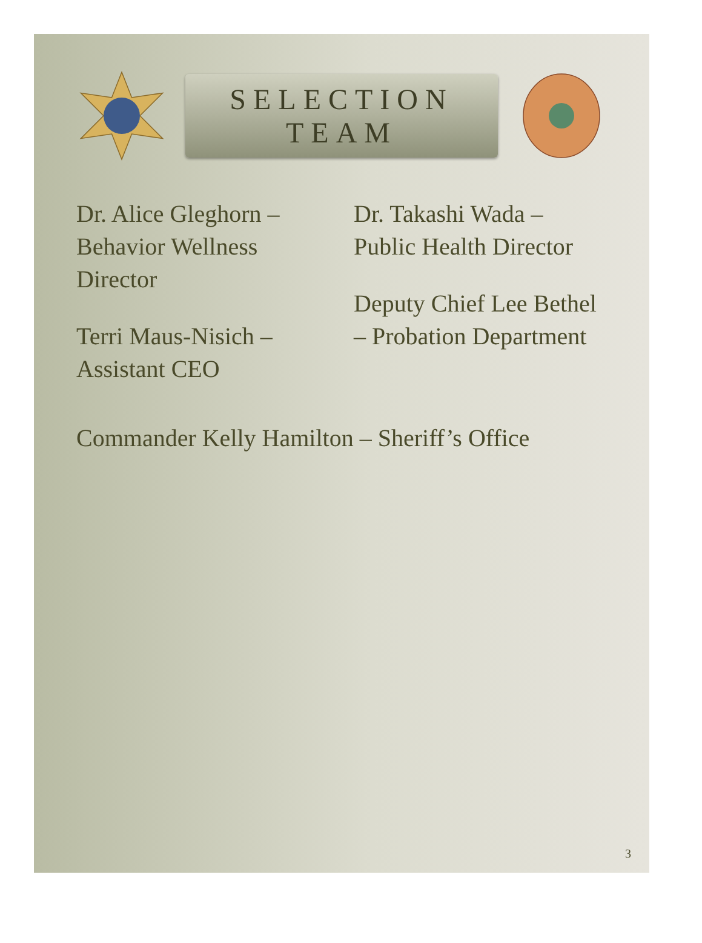SELECTION TEAM
Dr. Alice Gleghorn – Behavior Wellness Director
Terri Maus-Nisich –Assistant CEO
Dr. Takashi Wada – Public Health Director
Deputy Chief Lee Bethel – Probation Department
Commander Kelly Hamilton – Sheriff’s Office
3